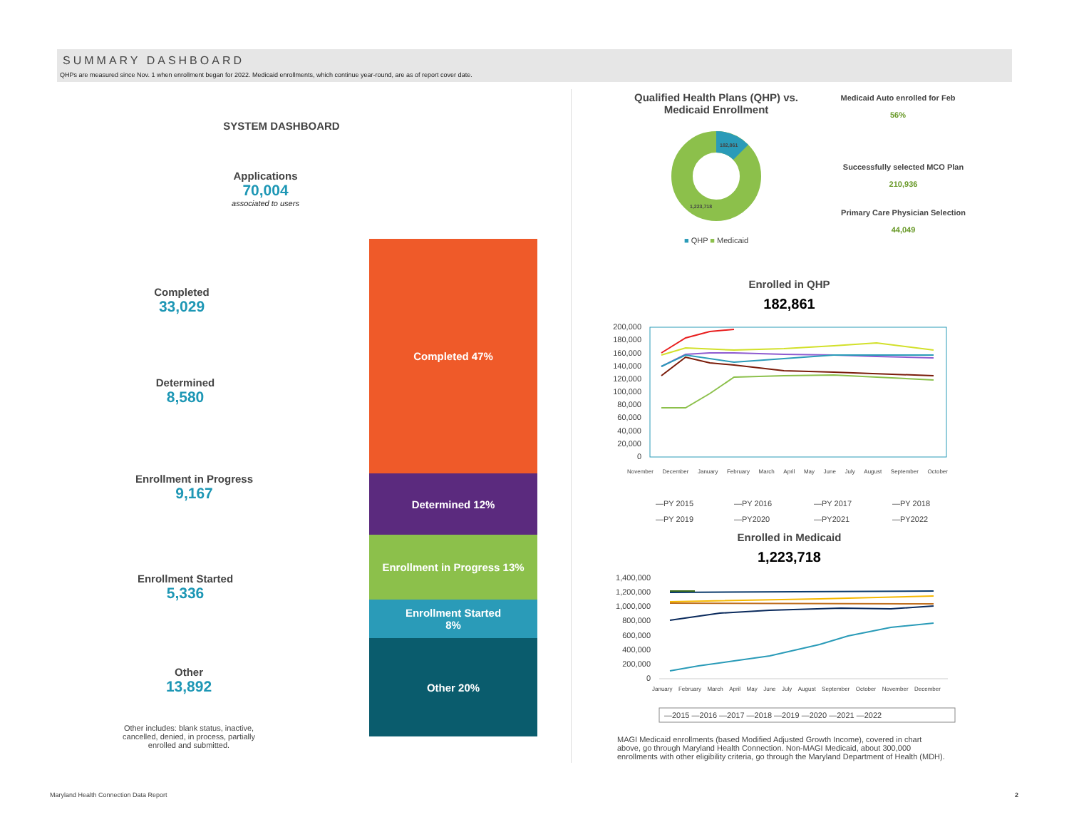SUMMARY DASHBOARD
QHPs are measured since Nov. 1 when enrollment began for 2022. Medicaid enrollments, which continue year-round, are as of report cover date.
SYSTEM DASHBOARD
Applications
70,004
associated to users
Completed
33,029
Determined
8,580
Enrollment in Progress
9,167
Enrollment Started
5,336
Other
13,892
Other includes: blank status, inactive, cancelled, denied, in process, partially enrolled and submitted.
Completed 47%
Determined 12%
Enrollment in Progress 13%
Enrollment Started
8%
Other 20%
Qualified Health Plans (QHP) vs. Medicaid Enrollment
182,861
1,223,718
■ QHP ■ Medicaid
Medicaid Auto enrolled for Feb
56%
Successfully selected MCO Plan
210,936
Primary Care Physician Selection
44,049
Enrolled in QHP
182,861
200,000
180,000
160,000
140,000
120,000
100,000
80,000
60,000
40,000
20,000
0
—PY 2015
—PY 2016
—PY 2017
—PY 2018
—PY 2019
—PY2020
—PY2021
—PY2022
November December January February March April May June July August September October
Enrolled in Medicaid
1,223,718
1,400,000
1,200,000
1,000,000
800,000
600,000
400,000
200,000
0
—2015 —2016 —2017 —2018 —2019 —2020 —2021 —2022
January February March April May June July August September October November December
MAGI Medicaid enrollments (based Modified Adjusted Growth Income), covered in chart above, go through Maryland Health Connection. Non-MAGI Medicaid, about 300,000 enrollments with other eligibility criteria, go through the Maryland Department of Health (MDH).
Maryland Health Connection Data Report
2